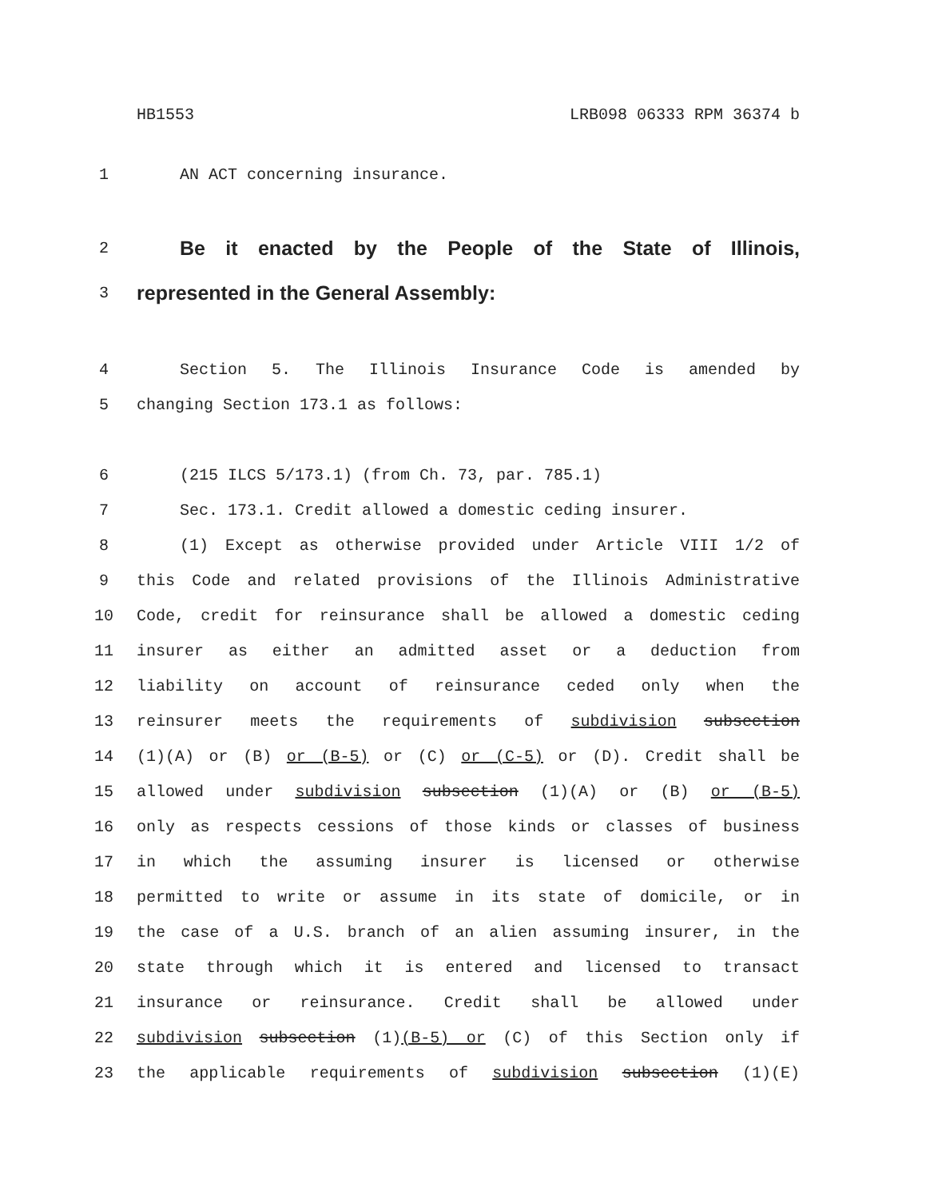HB1553 LRB098 06333 RPM 36374 b
1 AN ACT concerning insurance.
2 Be it enacted by the People of the State of Illinois,
3 represented in the General Assembly:
4 Section 5. The Illinois Insurance Code is amended by
5 changing Section 173.1 as follows:
6 (215 ILCS 5/173.1) (from Ch. 73, par. 785.1)
7 Sec. 173.1. Credit allowed a domestic ceding insurer.
8 (1) Except as otherwise provided under Article VIII 1/2 of
9 this Code and related provisions of the Illinois Administrative
10 Code, credit for reinsurance shall be allowed a domestic ceding
11 insurer as either an admitted asset or a deduction from
12 liability on account of reinsurance ceded only when the
13 reinsurer meets the requirements of subdivision subsection
14 (1)(A) or (B) or (B-5) or (C) or (C-5) or (D). Credit shall be
15 allowed under subdivision subsection (1)(A) or (B) or (B-5)
16 only as respects cessions of those kinds or classes of business
17 in which the assuming insurer is licensed or otherwise
18 permitted to write or assume in its state of domicile, or in
19 the case of a U.S. branch of an alien assuming insurer, in the
20 state through which it is entered and licensed to transact
21 insurance or reinsurance. Credit shall be allowed under
22 subdivision subsection (1)(B-5) or (C) of this Section only if
23 the applicable requirements of subdivision subsection (1)(E)